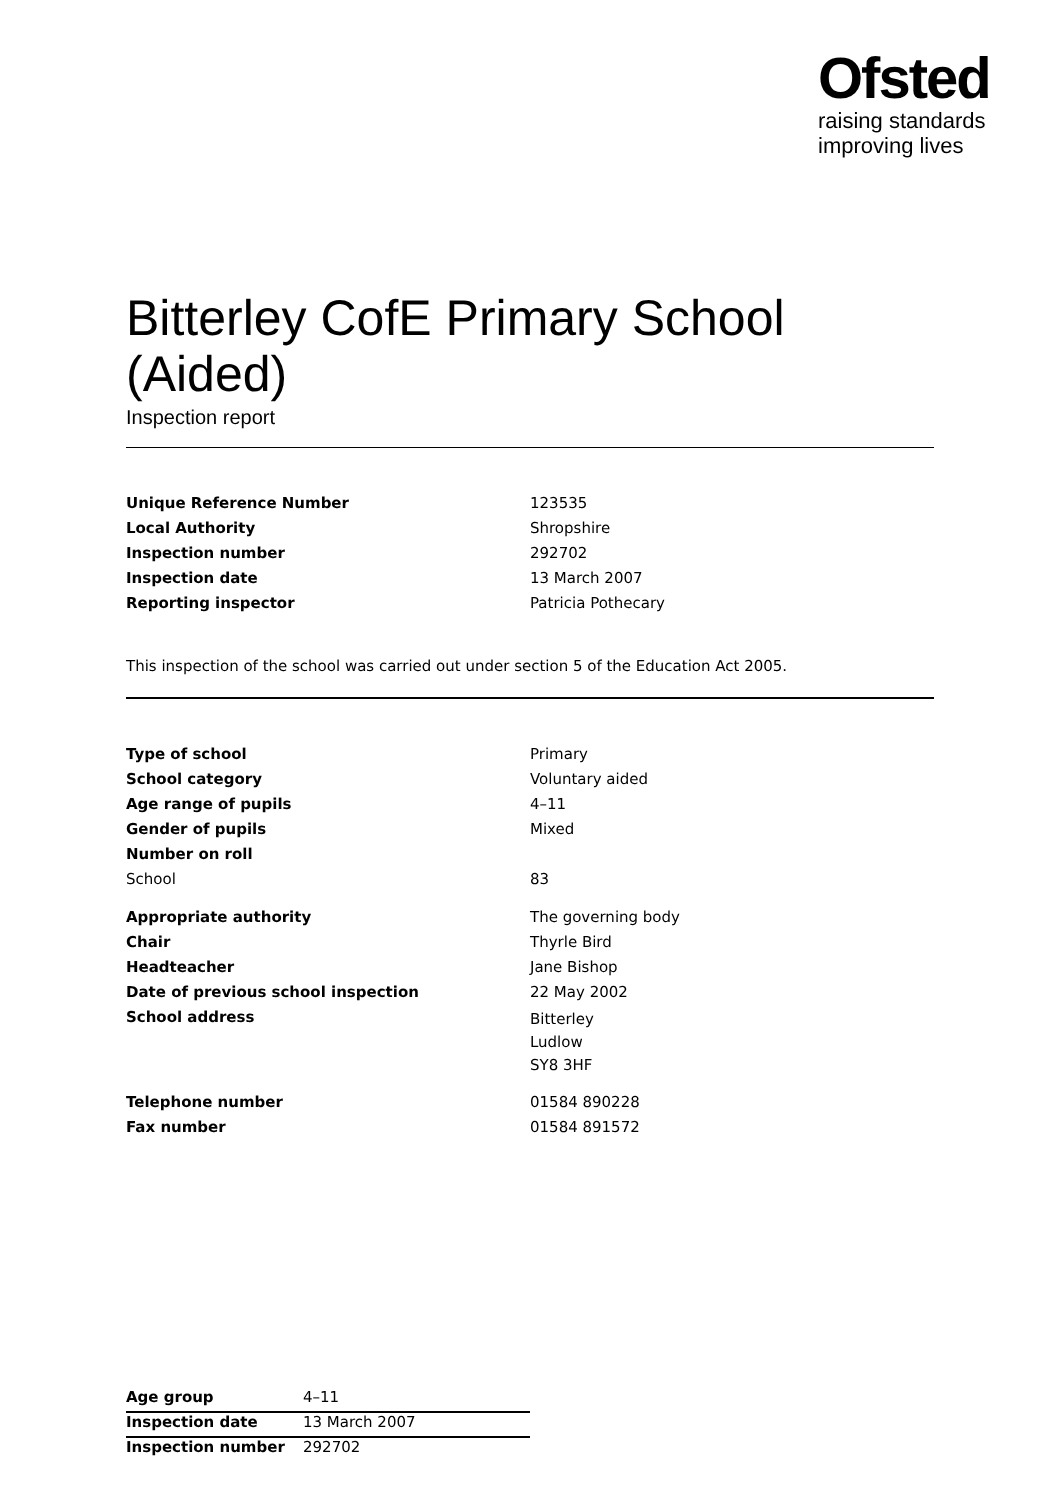Ofsted
raising standards
improving lives
Bitterley CofE Primary School (Aided)
Inspection report
| Unique Reference Number | 123535 |
| Local Authority | Shropshire |
| Inspection number | 292702 |
| Inspection date | 13 March 2007 |
| Reporting inspector | Patricia Pothecary |
This inspection of the school was carried out under section 5 of the Education Act 2005.
| Type of school | Primary |
| School category | Voluntary aided |
| Age range of pupils | 4–11 |
| Gender of pupils | Mixed |
| Number on roll | |
| School | 83 |
| Appropriate authority | The governing body |
| Chair | Thyrle Bird |
| Headteacher | Jane Bishop |
| Date of previous school inspection | 22 May 2002 |
| School address | Bitterley Ludlow SY8 3HF |
| Telephone number | 01584 890228 |
| Fax number | 01584 891572 |
| Age group | 4–11 |
| Inspection date | 13 March 2007 |
| Inspection number | 292702 |